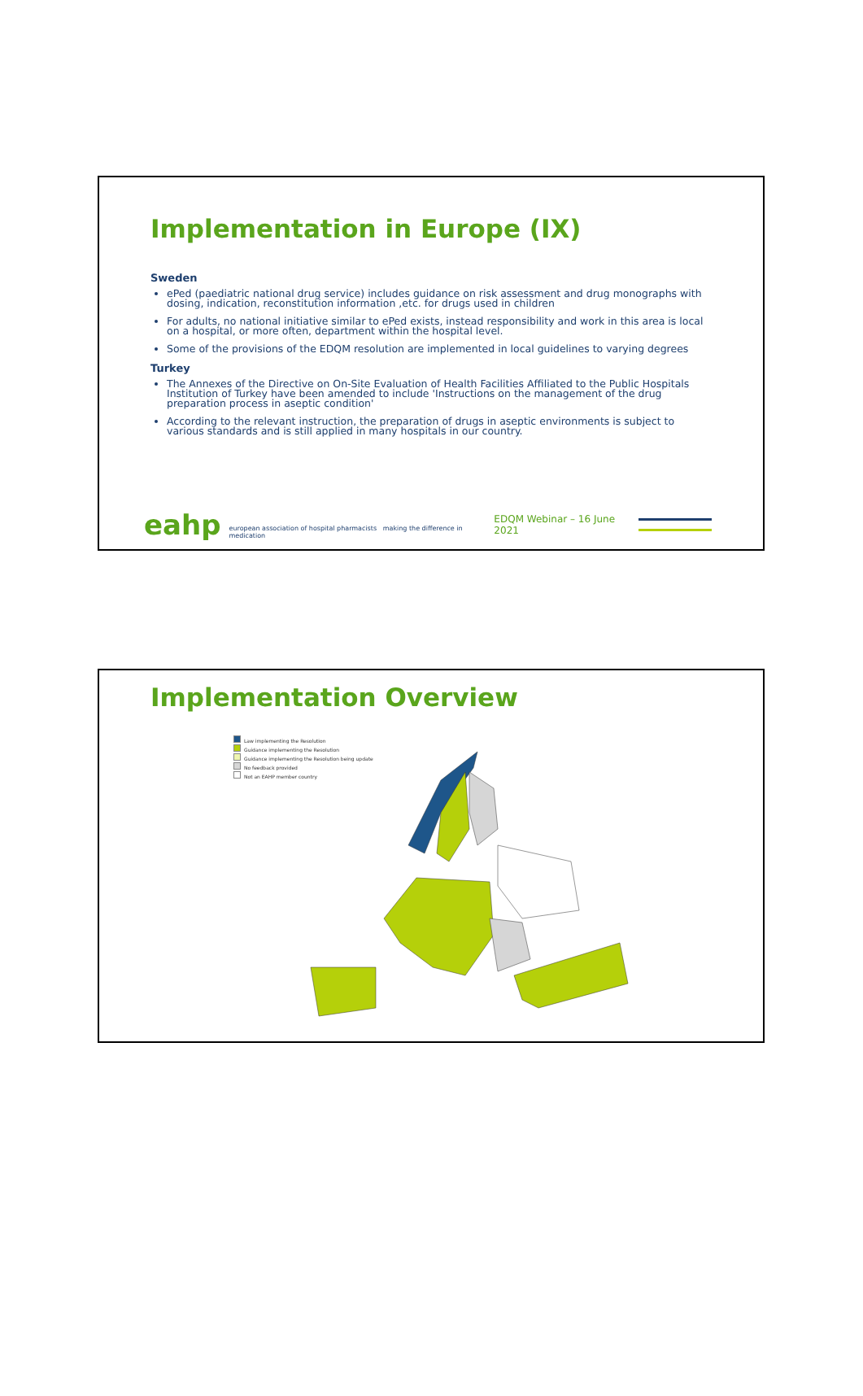Implementation in Europe (IX)
Sweden
ePed (paediatric national drug service) includes guidance on risk assessment and drug monographs with dosing, indication, reconstitution information ,etc. for drugs used in children
For adults, no national initiative similar to ePed exists, instead responsibility and work in this area is local on a hospital, or more often, department within the hospital level.
Some of the provisions of the EDQM resolution are implemented in local guidelines to varying degrees
Turkey
The Annexes of the Directive on On-Site Evaluation of Health Facilities Affiliated to the Public Hospitals Institution of Turkey have been amended to include 'Instructions on the management of the drug preparation process in aseptic condition'
According to the relevant instruction, the preparation of drugs in aseptic environments is subject to various standards and is still applied in many hospitals in our country.
eahp european association of hospital pharmacists making the difference in medication EDQM Webinar – 16 June 2021
Implementation Overview
Law implementing the Resolution
Guidance implementing the Resolution
Guidance implementing the Resolution being update
No feedback provided
Not an EAHP member country